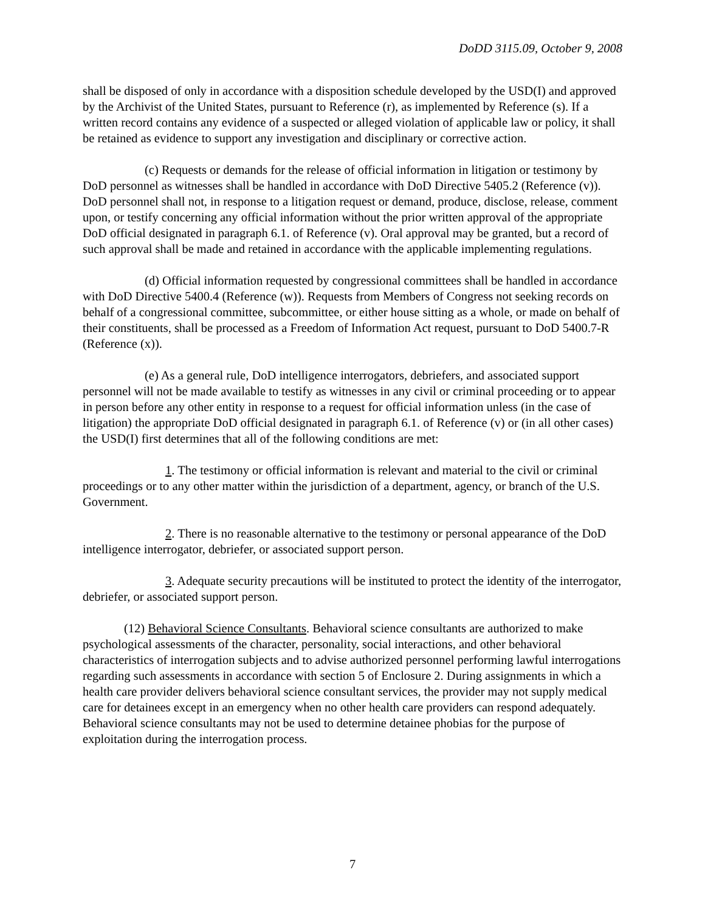DoDD 3115.09, October 9, 2008
shall be disposed of only in accordance with a disposition schedule developed by the USD(I) and approved by the Archivist of the United States, pursuant to Reference (r), as implemented by Reference (s). If a written record contains any evidence of a suspected or alleged violation of applicable law or policy, it shall be retained as evidence to support any investigation and disciplinary or corrective action.
(c) Requests or demands for the release of official information in litigation or testimony by DoD personnel as witnesses shall be handled in accordance with DoD Directive 5405.2 (Reference (v)). DoD personnel shall not, in response to a litigation request or demand, produce, disclose, release, comment upon, or testify concerning any official information without the prior written approval of the appropriate DoD official designated in paragraph 6.1. of Reference (v). Oral approval may be granted, but a record of such approval shall be made and retained in accordance with the applicable implementing regulations.
(d) Official information requested by congressional committees shall be handled in accordance with DoD Directive 5400.4 (Reference (w)). Requests from Members of Congress not seeking records on behalf of a congressional committee, subcommittee, or either house sitting as a whole, or made on behalf of their constituents, shall be processed as a Freedom of Information Act request, pursuant to DoD 5400.7-R (Reference (x)).
(e) As a general rule, DoD intelligence interrogators, debriefers, and associated support personnel will not be made available to testify as witnesses in any civil or criminal proceeding or to appear in person before any other entity in response to a request for official information unless (in the case of litigation) the appropriate DoD official designated in paragraph 6.1. of Reference (v) or (in all other cases) the USD(I) first determines that all of the following conditions are met:
1. The testimony or official information is relevant and material to the civil or criminal proceedings or to any other matter within the jurisdiction of a department, agency, or branch of the U.S. Government.
2. There is no reasonable alternative to the testimony or personal appearance of the DoD intelligence interrogator, debriefer, or associated support person.
3. Adequate security precautions will be instituted to protect the identity of the interrogator, debriefer, or associated support person.
(12) Behavioral Science Consultants. Behavioral science consultants are authorized to make psychological assessments of the character, personality, social interactions, and other behavioral characteristics of interrogation subjects and to advise authorized personnel performing lawful interrogations regarding such assessments in accordance with section 5 of Enclosure 2. During assignments in which a health care provider delivers behavioral science consultant services, the provider may not supply medical care for detainees except in an emergency when no other health care providers can respond adequately. Behavioral science consultants may not be used to determine detainee phobias for the purpose of exploitation during the interrogation process.
7